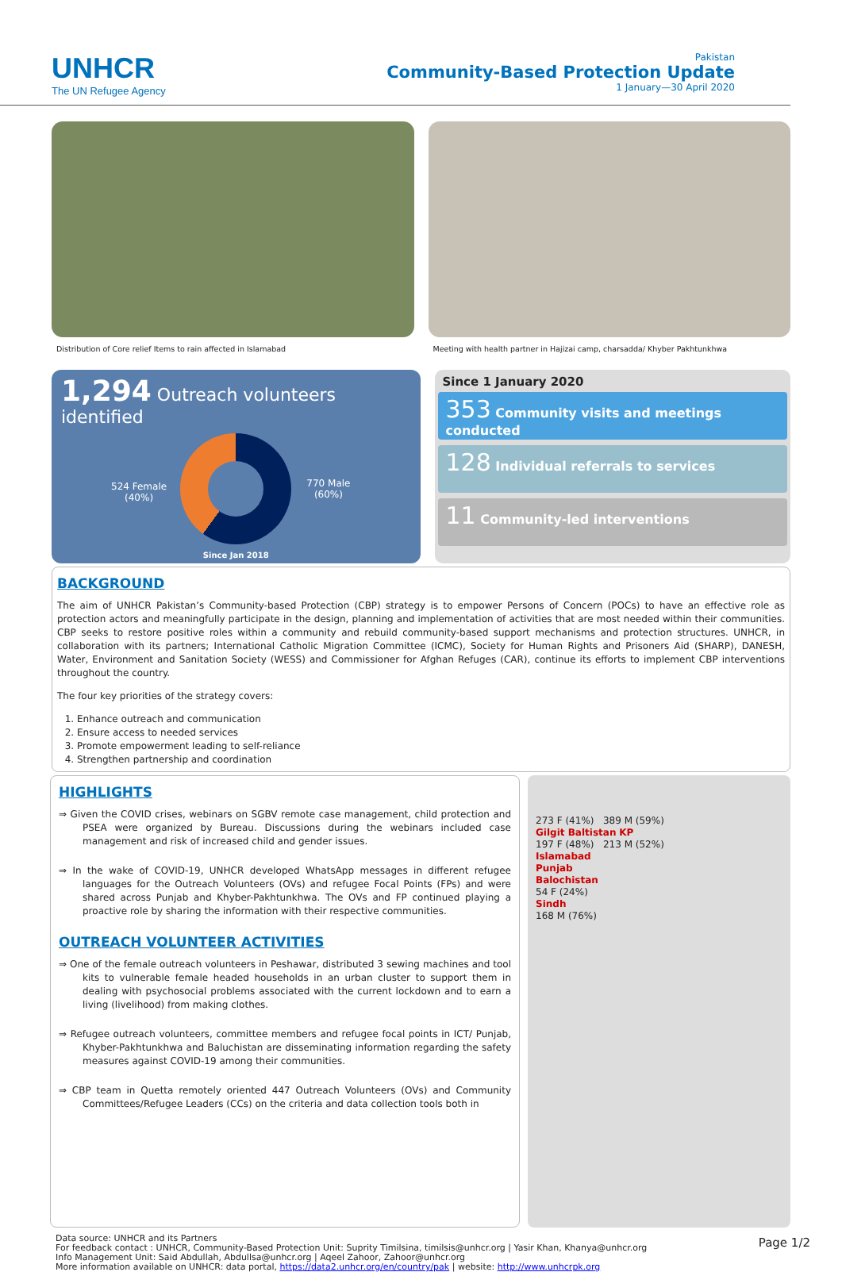UNHCR
The UN Refugee Agency
Pakistan
Community-Based Protection Update
1 January—30 April 2020
Distribution of Core relief Items to rain affected in Islamabad
Meeting with health partner in Hajizai camp, charsadda/ Khyber Pakhtunkhwa
1,294 Outreach volunteers identified
524 Female
(40%)
770 Male
(60%)
Since Jan 2018
Since 1 January 2020
353 Community visits and meetings conducted
128 Individual referrals to services
11 Community-led interventions
BACKGROUND
The aim of UNHCR Pakistan’s Community-based Protection (CBP) strategy is to empower Persons of Concern (POCs) to have an effective role as protection actors and meaningfully participate in the design, planning and implementation of activities that are most needed within their communities. CBP seeks to restore positive roles within a community and rebuild community-based support mechanisms and protection structures. UNHCR, in collaboration with its partners; International Catholic Migration Committee (ICMC), Society for Human Rights and Prisoners Aid (SHARP), DANESH, Water, Environment and Sanitation Society (WESS) and Commissioner for Afghan Refuges (CAR), continue its efforts to implement CBP interventions throughout the country.
The four key priorities of the strategy covers:
1. Enhance outreach and communication
2. Ensure access to needed services
3. Promote empowerment leading to self-reliance
4. Strengthen partnership and coordination
HIGHLIGHTS
⇒ Given the COVID crises, webinars on SGBV remote case management, child protection and PSEA were organized by Bureau. Discussions during the webinars included case management and risk of increased child and gender issues.
⇒ In the wake of COVID-19, UNHCR developed WhatsApp messages in different refugee languages for the Outreach Volunteers (OVs) and refugee Focal Points (FPs) and were shared across Punjab and Khyber-Pakhtunkhwa. The OVs and FP continued playing a proactive role by sharing the information with their respective communities.
OUTREACH VOLUNTEER ACTIVITIES
⇒ One of the female outreach volunteers in Peshawar, distributed 3 sewing machines and tool kits to vulnerable female headed households in an urban cluster to support them in dealing with psychosocial problems associated with the current lockdown and to earn a living (livelihood) from making clothes.
⇒ Refugee outreach volunteers, committee members and refugee focal points in ICT/ Punjab, Khyber-Pakhtunkhwa and Baluchistan are disseminating information regarding the safety measures against COVID-19 among their communities.
⇒ CBP team in Quetta remotely oriented 447 Outreach Volunteers (OVs) and Community Committees/Refugee Leaders (CCs) on the criteria and data collection tools both in
273 F (41%) 389 M (59%)
Gilgit Baltistan KP
197 F (48%) 213 M (52%)
Islamabad
Punjab
Balochistan
54 F (24%)
Sindh
168 M (76%)
Data source: UNHCR and its Partners
For feedback contact : UNHCR, Community-Based Protection Unit: Suprity Timilsina, timilsis@unhcr.org | Yasir Khan, Khanya@unhcr.org
Info Management Unit: Said Abdullah, Abdullsa@unhcr.org | Aqeel Zahoor, Zahoor@unhcr.org
More information available on UNHCR: data portal, https://data2.unhcr.org/en/country/pak | website: http://www.unhcrpk.org
Page 1/2